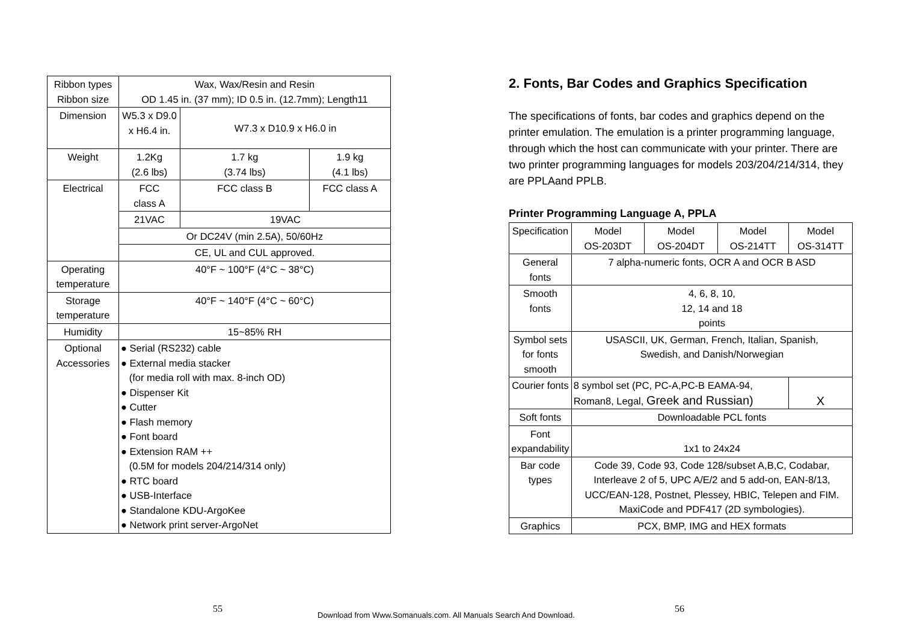| Ribbon types Ribbon size | Wax, Wax/Resin and Resin OD 1.45 in. (37 mm); ID 0.5 in. (12.7mm); Length11 | | |
| Dimension | W5.3 x D9.0 x H6.4 in. | W7.3 x D10.9 x H6.0 in | |
| Weight | 1.2Kg (2.6 lbs) | 1.7 kg (3.74 lbs) | 1.9 kg (4.1 lbs) |
| Electrical | FCC class A | FCC class B | FCC class A |
| | 21VAC | 19VAC | |
| | Or DC24V (min 2.5A), 50/60Hz | | |
| | CE, UL and CUL approved. | | |
| Operating temperature | 40°F ~ 100°F (4°C ~ 38°C) | | |
| Storage temperature | 40°F ~ 140°F (4°C ~ 60°C) | | |
| Humidity | 15~85% RH | | |
| Optional Accessories | ● Serial (RS232) cable ● External media stacker (for media roll with max. 8-inch OD) ● Dispenser Kit ● Cutter ● Flash memory ● Font board ● Extension RAM ++ (0.5M for models 204/214/314 only) ● RTC board ● USB-Interface ● Standalone KDU-ArgoKee ● Network print server-ArgoNet | | |
2. Fonts, Bar Codes and Graphics Specification
The specifications of fonts, bar codes and graphics depend on the printer emulation. The emulation is a printer programming language, through which the host can communicate with your printer. There are two printer programming languages for models 203/204/214/314, they are PPLAand PPLB.
Printer Programming Language A, PPLA
| Specification | Model OS-203DT | Model OS-204DT | Model OS-214TT | Model OS-314TT |
| General fonts | 7 alpha-numeric fonts, OCR A and OCR B ASD | | | |
| Smooth fonts | 4, 6, 8, 10, 12, 14 and 18 points | | | |
| Symbol sets for fonts smooth | USASCII, UK, German, French, Italian, Spanish, Swedish, and Danish/Norwegian | | | |
| Courier fonts | 8 symbol set (PC, PC-A,PC-B EAMA-94, Roman8, Legal, Greek and Russian) | | | X |
| Soft fonts | Downloadable PCL fonts | | | |
| Font expandability | 1x1 to 24x24 | | | |
| Bar code types | Code 39, Code 93, Code 128/subset A,B,C, Codabar, Interleave 2 of 5, UPC A/E/2 and 5 add-on, EAN-8/13, UCC/EAN-128, Postnet, Plessey, HBIC, Telepen and FIM. MaxiCode and PDF417 (2D symbologies). | | | |
| Graphics | PCX, BMP, IMG and HEX formats | | | |
55
Download from Www.Somanuals.com. All Manuals Search And Download.
56